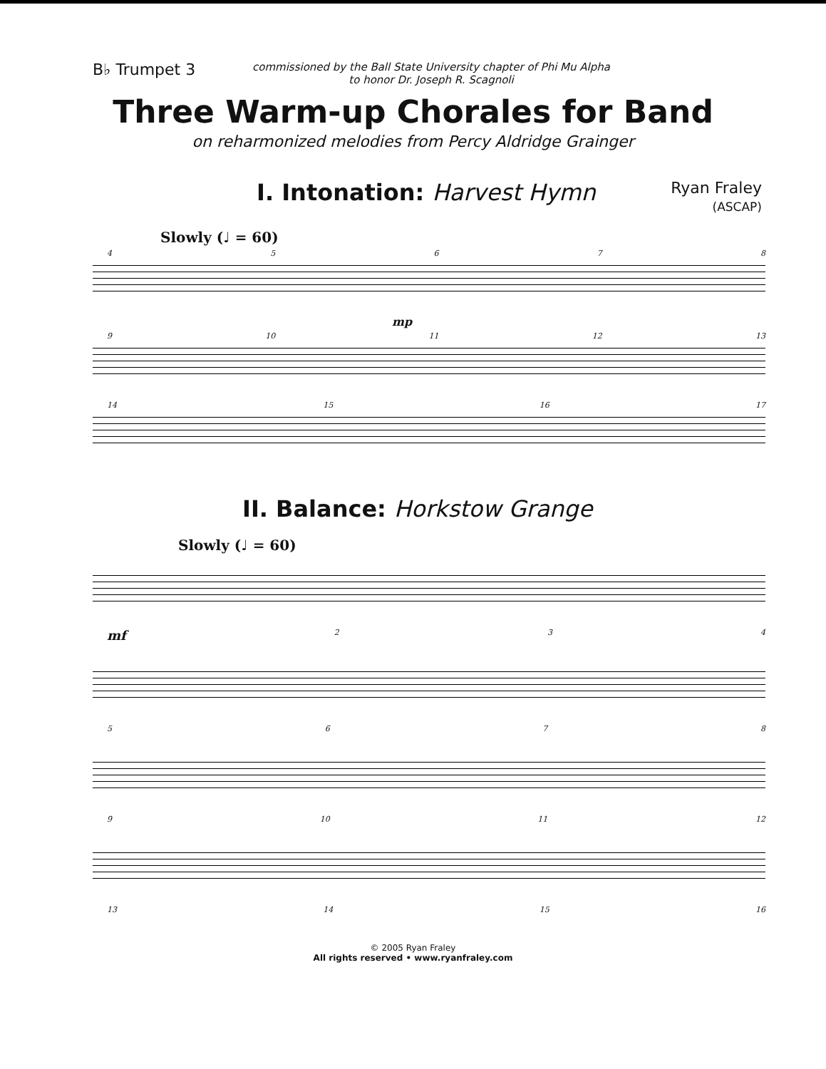B♭ Trumpet 3
commissioned by the Ball State University chapter of Phi Mu Alpha
to honor Dr. Joseph R. Scagnoli
Three Warm-up Chorales for Band
on reharmonized melodies from Percy Aldridge Grainger
I. Intonation: Harvest Hymn
Ryan Fraley
(ASCAP)
Slowly (♩ = 60)
45678
mp
9 10 11 12 13
14 15 16 17
II. Balance: Horkstow Grange
Slowly (♩ = 60)
mf 234
5678
9 10 11 12
13 14 15 16
© 2005 Ryan Fraley
All rights reserved • www.ryanfraley.com